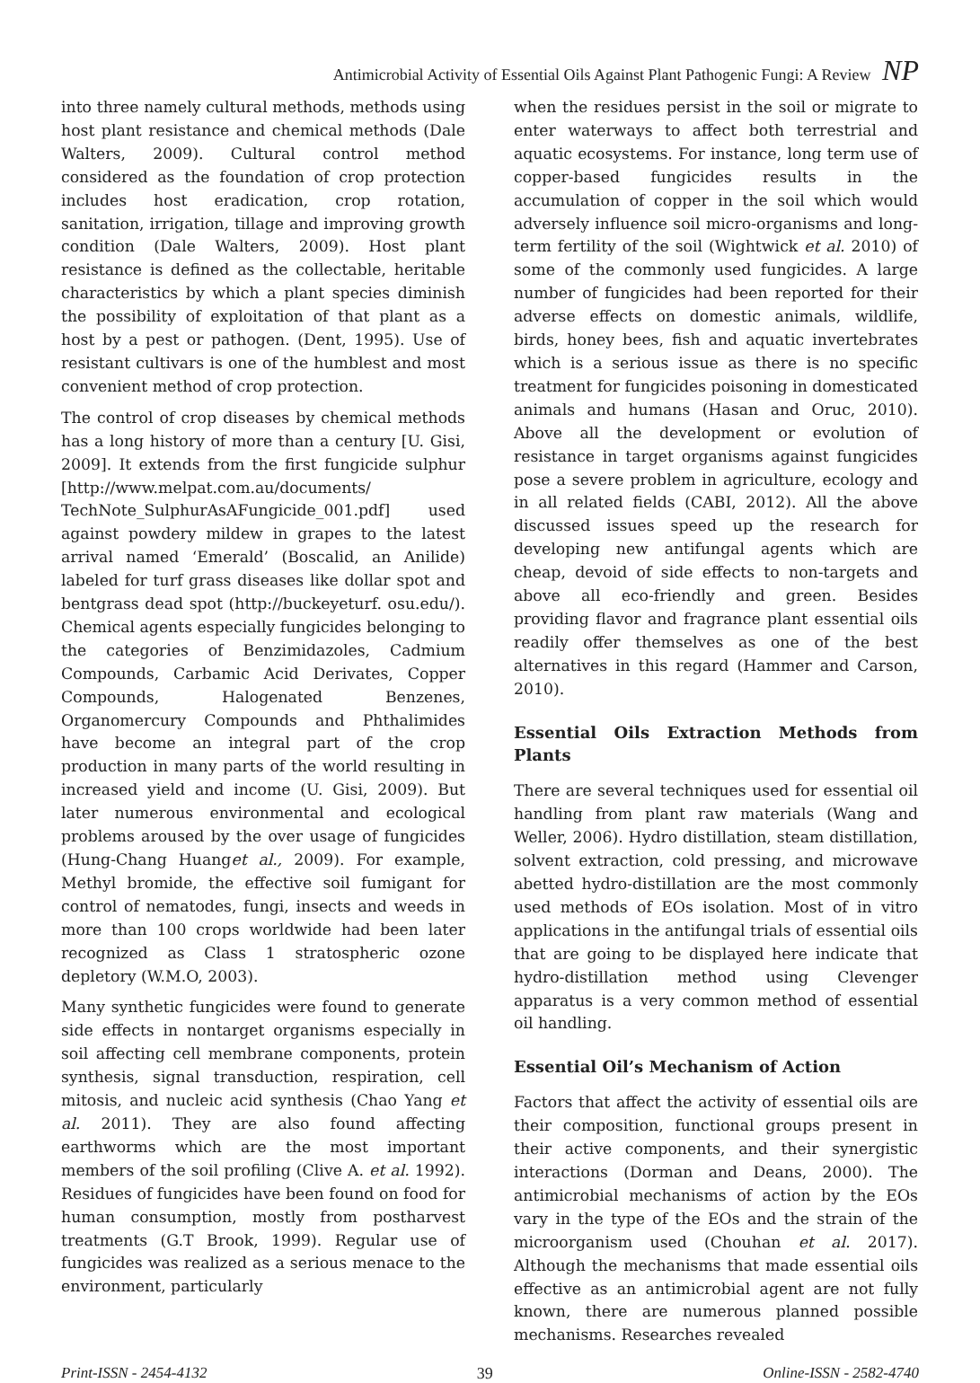Antimicrobial Activity of Essential Oils Against Plant Pathogenic Fungi: A Review NP
into three namely cultural methods, methods using host plant resistance and chemical methods (Dale Walters, 2009). Cultural control method considered as the foundation of crop protection includes host eradication, crop rotation, sanitation, irrigation, tillage and improving growth condition (Dale Walters, 2009). Host plant resistance is defined as the collectable, heritable characteristics by which a plant species diminish the possibility of exploitation of that plant as a host by a pest or pathogen. (Dent, 1995). Use of resistant cultivars is one of the humblest and most convenient method of crop protection.
The control of crop diseases by chemical methods has a long history of more than a century [U. Gisi, 2009]. It extends from the first fungicide sulphur [http://www.melpat.com.au/documents/ TechNote_SulphurAsAFungicide_001.pdf] used against powdery mildew in grapes to the latest arrival named ‘Emerald’ (Boscalid, an Anilide) labeled for turf grass diseases like dollar spot and bentgrass dead spot (http://buckeyeturf. osu.edu/). Chemical agents especially fungicides belonging to the categories of Benzimidazoles, Cadmium Compounds, Carbamic Acid Derivates, Copper Compounds, Halogenated Benzenes, Organomercury Compounds and Phthalimides have become an integral part of the crop production in many parts of the world resulting in increased yield and income (U. Gisi, 2009). But later numerous environmental and ecological problems aroused by the over usage of fungicides (Hung-Chang Huanget al., 2009). For example, Methyl bromide, the effective soil fumigant for control of nematodes, fungi, insects and weeds in more than 100 crops worldwide had been later recognized as Class 1 stratospheric ozone depletory (W.M.O, 2003).
Many synthetic fungicides were found to generate side effects in nontarget organisms especially in soil affecting cell membrane components, protein synthesis, signal transduction, respiration, cell mitosis, and nucleic acid synthesis (Chao Yang et al. 2011). They are also found affecting earthworms which are the most important members of the soil profiling (Clive A. et al. 1992). Residues of fungicides have been found on food for human consumption, mostly from postharvest treatments (G.T Brook, 1999). Regular use of fungicides was realized as a serious menace to the environment, particularly
when the residues persist in the soil or migrate to enter waterways to affect both terrestrial and aquatic ecosystems. For instance, long term use of copper-based fungicides results in the accumulation of copper in the soil which would adversely influence soil micro-organisms and long-term fertility of the soil (Wightwick et al. 2010) of some of the commonly used fungicides. A large number of fungicides had been reported for their adverse effects on domestic animals, wildlife, birds, honey bees, fish and aquatic invertebrates which is a serious issue as there is no specific treatment for fungicides poisoning in domesticated animals and humans (Hasan and Oruc, 2010). Above all the development or evolution of resistance in target organisms against fungicides pose a severe problem in agriculture, ecology and in all related fields (CABI, 2012). All the above discussed issues speed up the research for developing new antifungal agents which are cheap, devoid of side effects to non-targets and above all eco-friendly and green. Besides providing flavor and fragrance plant essential oils readily offer themselves as one of the best alternatives in this regard (Hammer and Carson, 2010).
Essential Oils Extraction Methods from Plants
There are several techniques used for essential oil handling from plant raw materials (Wang and Weller, 2006). Hydro distillation, steam distillation, solvent extraction, cold pressing, and microwave abetted hydro-distillation are the most commonly used methods of EOs isolation. Most of in vitro applications in the antifungal trials of essential oils that are going to be displayed here indicate that hydro-distillation method using Clevenger apparatus is a very common method of essential oil handling.
Essential Oil’s Mechanism of Action
Factors that affect the activity of essential oils are their composition, functional groups present in their active components, and their synergistic interactions (Dorman and Deans, 2000). The antimicrobial mechanisms of action by the EOs vary in the type of the EOs and the strain of the microorganism used (Chouhan et al. 2017). Although the mechanisms that made essential oils effective as an antimicrobial agent are not fully known, there are numerous planned possible mechanisms. Researches revealed
Print-ISSN - 2454-4132 39 Online-ISSN - 2582-4740